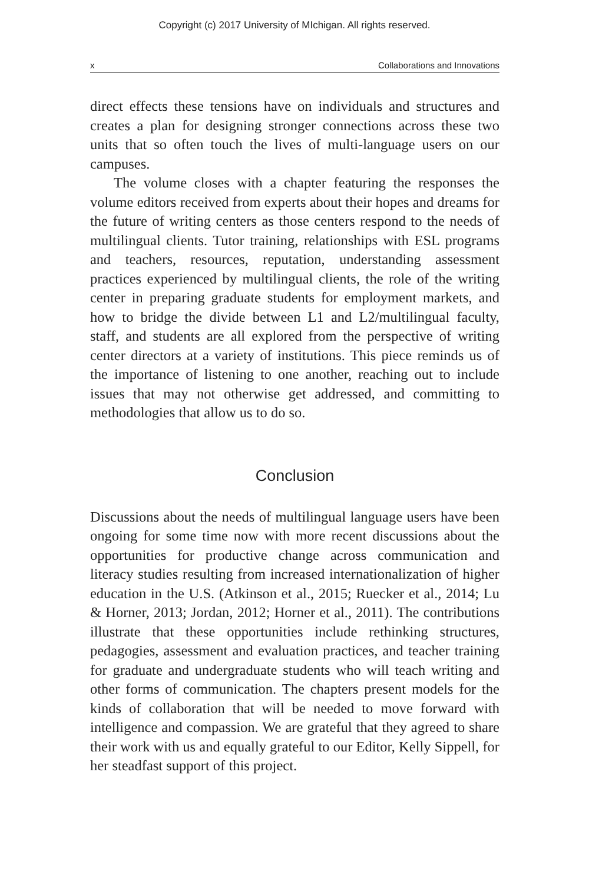Copyright (c) 2017 University of MIchigan. All rights reserved.
x Collaborations and Innovations
direct effects these tensions have on individuals and structures and creates a plan for designing stronger connections across these two units that so often touch the lives of multi-language users on our campuses.
The volume closes with a chapter featuring the responses the volume editors received from experts about their hopes and dreams for the future of writing centers as those centers respond to the needs of multilingual clients. Tutor training, relationships with ESL programs and teachers, resources, reputation, understanding assessment practices experienced by multilingual clients, the role of the writing center in preparing graduate students for employment markets, and how to bridge the divide between L1 and L2/multilingual faculty, staff, and students are all explored from the perspective of writing center directors at a variety of institutions. This piece reminds us of the importance of listening to one another, reaching out to include issues that may not otherwise get addressed, and committing to methodologies that allow us to do so.
Conclusion
Discussions about the needs of multilingual language users have been ongoing for some time now with more recent discussions about the opportunities for productive change across communication and literacy studies resulting from increased internationalization of higher education in the U.S. (Atkinson et al., 2015; Ruecker et al., 2014; Lu & Horner, 2013; Jordan, 2012; Horner et al., 2011). The contributions illustrate that these opportunities include rethinking structures, pedagogies, assessment and evaluation practices, and teacher training for graduate and undergraduate students who will teach writing and other forms of communication. The chapters present models for the kinds of collaboration that will be needed to move forward with intelligence and compassion. We are grateful that they agreed to share their work with us and equally grateful to our Editor, Kelly Sippell, for her steadfast support of this project.